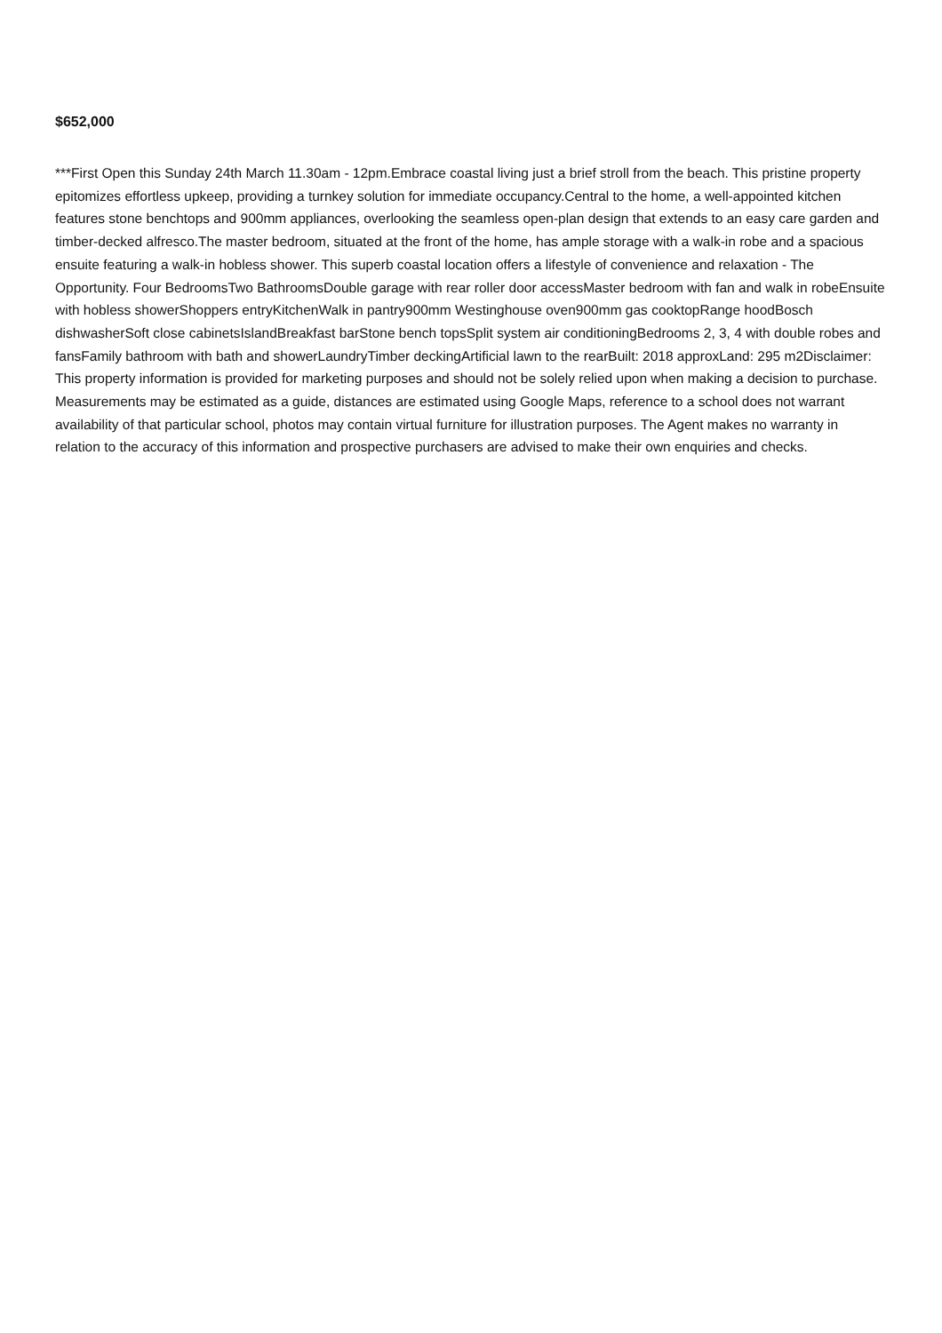$652,000
***First Open this Sunday 24th March 11.30am - 12pm.Embrace coastal living just a brief stroll from the beach. This pristine property epitomizes effortless upkeep, providing a turnkey solution for immediate occupancy.Central to the home, a well-appointed kitchen features stone benchtops and 900mm appliances, overlooking the seamless open-plan design that extends to an easy care garden and timber-decked alfresco.The master bedroom, situated at the front of the home, has ample storage with a walk-in robe and a spacious ensuite featuring a walk-in hobless shower. This superb coastal location offers a lifestyle of convenience and relaxation - The Opportunity. Four BedroomsTwo BathroomsDouble garage with rear roller door accessMaster bedroom with fan and walk in robeEnsuite with hobless showerShoppers entryKitchenWalk in pantry900mm Westinghouse oven900mm gas cooktopRange hoodBosch dishwasherSoft close cabinetsIslandBreakfast barStone bench topsSplit system air conditioningBedrooms 2, 3, 4 with double robes and fansFamily bathroom with bath and showerLaundryTimber deckingArtificial lawn to the rearBuilt: 2018 approxLand: 295 m2Disclaimer: This property information is provided for marketing purposes and should not be solely relied upon when making a decision to purchase. Measurements may be estimated as a guide, distances are estimated using Google Maps, reference to a school does not warrant availability of that particular school, photos may contain virtual furniture for illustration purposes. The Agent makes no warranty in relation to the accuracy of this information and prospective purchasers are advised to make their own enquiries and checks.